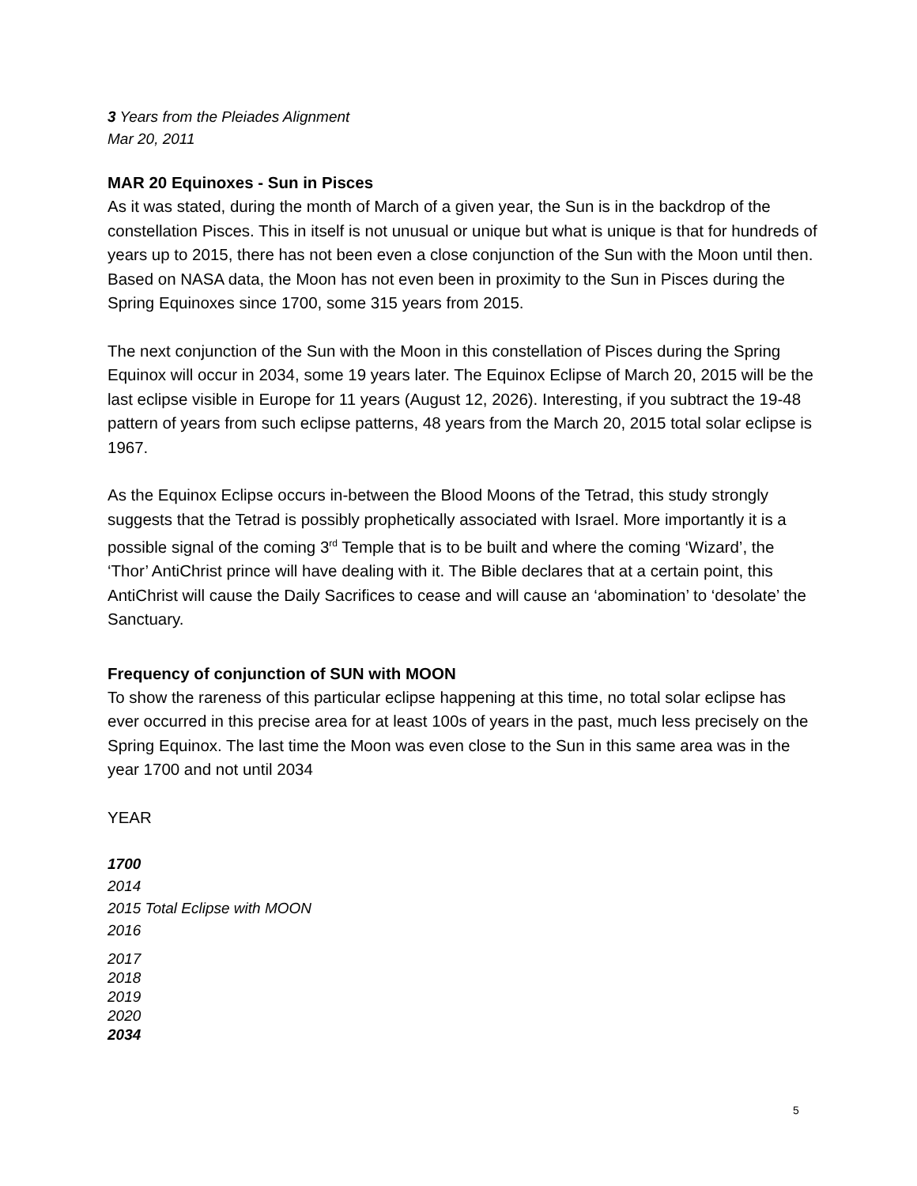3 Years from the Pleiades Alignment
Mar 20, 2011
MAR 20 Equinoxes - Sun in Pisces
As it was stated, during the month of March of a given year, the Sun is in the backdrop of the constellation Pisces. This in itself is not unusual or unique but what is unique is that for hundreds of years up to 2015, there has not been even a close conjunction of the Sun with the Moon until then. Based on NASA data, the Moon has not even been in proximity to the Sun in Pisces during the Spring Equinoxes since 1700, some 315 years from 2015.
The next conjunction of the Sun with the Moon in this constellation of Pisces during the Spring Equinox will occur in 2034, some 19 years later. The Equinox Eclipse of March 20, 2015 will be the last eclipse visible in Europe for 11 years (August 12, 2026). Interesting, if you subtract the 19-48 pattern of years from such eclipse patterns, 48 years from the March 20, 2015 total solar eclipse is 1967.
As the Equinox Eclipse occurs in-between the Blood Moons of the Tetrad, this study strongly suggests that the Tetrad is possibly prophetically associated with Israel. More importantly it is a possible signal of the coming 3<sup>rd</sup> Temple that is to be built and where the coming ‘Wizard’, the ‘Thor’ AntiChrist prince will have dealing with it. The Bible declares that at a certain point, this AntiChrist will cause the Daily Sacrifices to cease and will cause an ‘abomination’ to ‘desolate’ the Sanctuary.
Frequency of conjunction of SUN with MOON
To show the rareness of this particular eclipse happening at this time, no total solar eclipse has ever occurred in this precise area for at least 100s of years in the past, much less precisely on the Spring Equinox. The last time the Moon was even close to the Sun in this same area was in the year 1700 and not until 2034
YEAR
1700
2014
2015 Total Eclipse with MOON
2016
2017
2018
2019
2020
2034
5